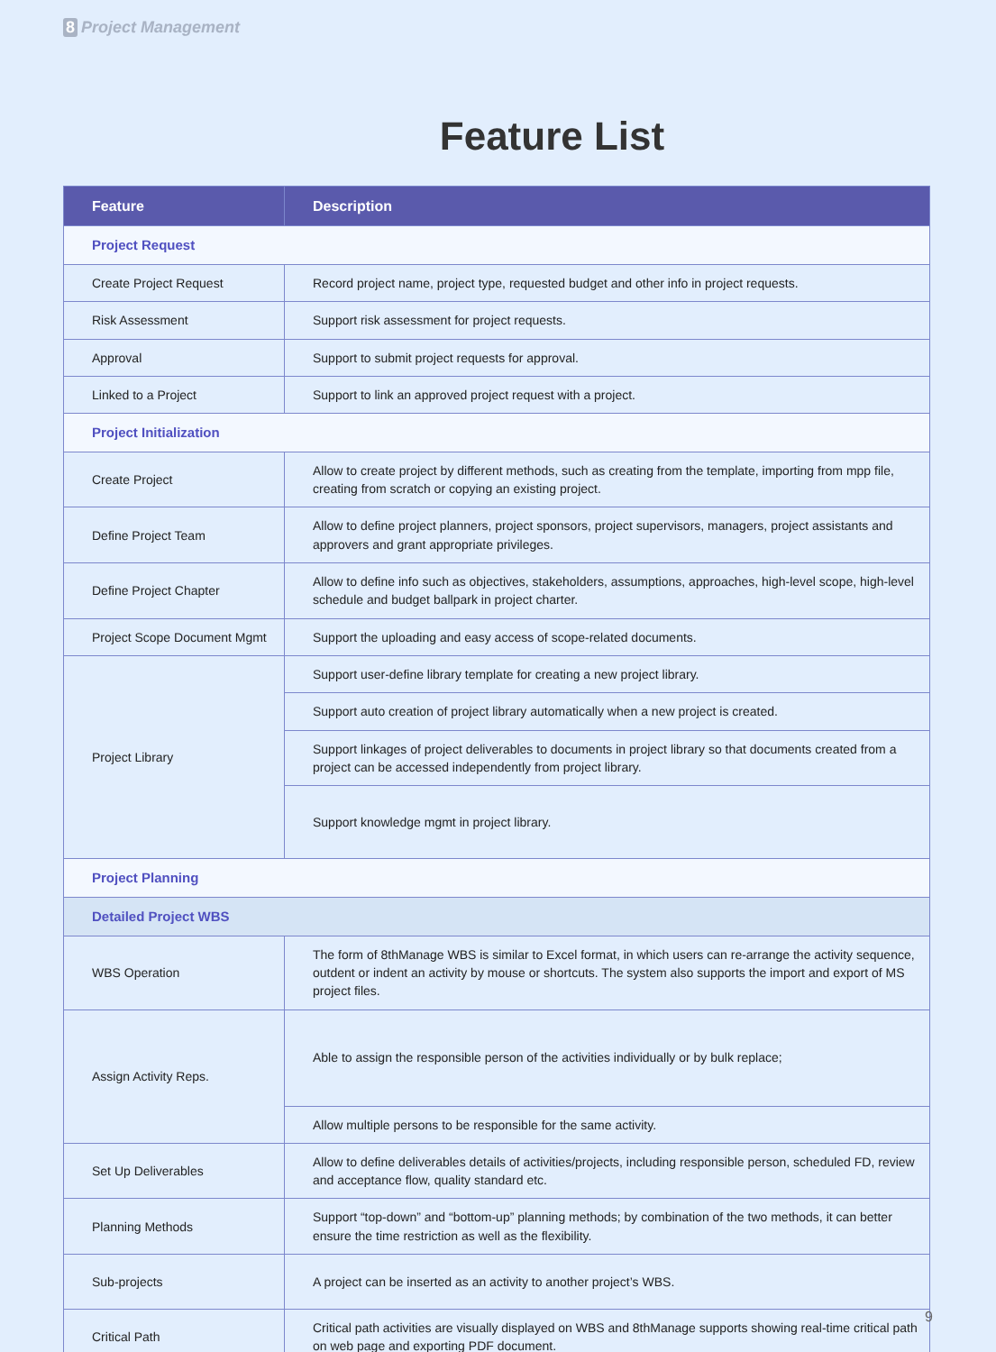8 Project Management
Feature List
| Feature | Description |
| --- | --- |
| Project Request | |
| Create Project Request | Record project name, project type, requested budget and other info in project requests. |
| Risk Assessment | Support risk assessment for project requests. |
| Approval | Support to submit project requests for approval. |
| Linked to a Project | Support to link an approved project request with a project. |
| Project Initialization | |
| Create Project | Allow to create project by different methods, such as creating from the template, importing from mpp file, creating from scratch or copying an existing project. |
| Define Project Team | Allow to define project planners, project sponsors, project supervisors, managers, project assistants and approvers and grant appropriate privileges. |
| Define Project Chapter | Allow to define info such as objectives, stakeholders, assumptions, approaches, high-level scope, high-level schedule and budget ballpark in project charter. |
| Project Scope Document Mgmt | Support the uploading and easy access of scope-related documents. |
| Project Library | Support user-define library template for creating a new project library. |
| | Support auto creation of project library automatically when a new project is created. |
| | Support linkages of project deliverables to documents in project library so that documents created from a project can be accessed independently from project library. |
| | Support knowledge mgmt in project library. |
| Project Planning | |
| Detailed Project WBS | |
| WBS Operation | The form of 8thManage WBS is similar to Excel format, in which users can re-arrange the activity sequence, outdent or indent an activity by mouse or shortcuts. The system also supports the import and export of MS project files. |
| Assign Activity Reps. | Able to assign the responsible person of the activities individually or by bulk replace; |
| | Allow multiple persons to be responsible for the same activity. |
| Set Up Deliverables | Allow to define deliverables details of activities/projects, including responsible person, scheduled FD, review and acceptance flow, quality standard etc. |
| Planning Methods | Support “top-down” and “bottom-up” planning methods; by combination of the two methods, it can better ensure the time restriction as well as the flexibility. |
| Sub-projects | A project can be inserted as an activity to another project’s WBS. |
| Critical Path | Critical path activities are visually displayed on WBS and 8thManage supports showing real-time critical path on web page and exporting PDF document. |
9